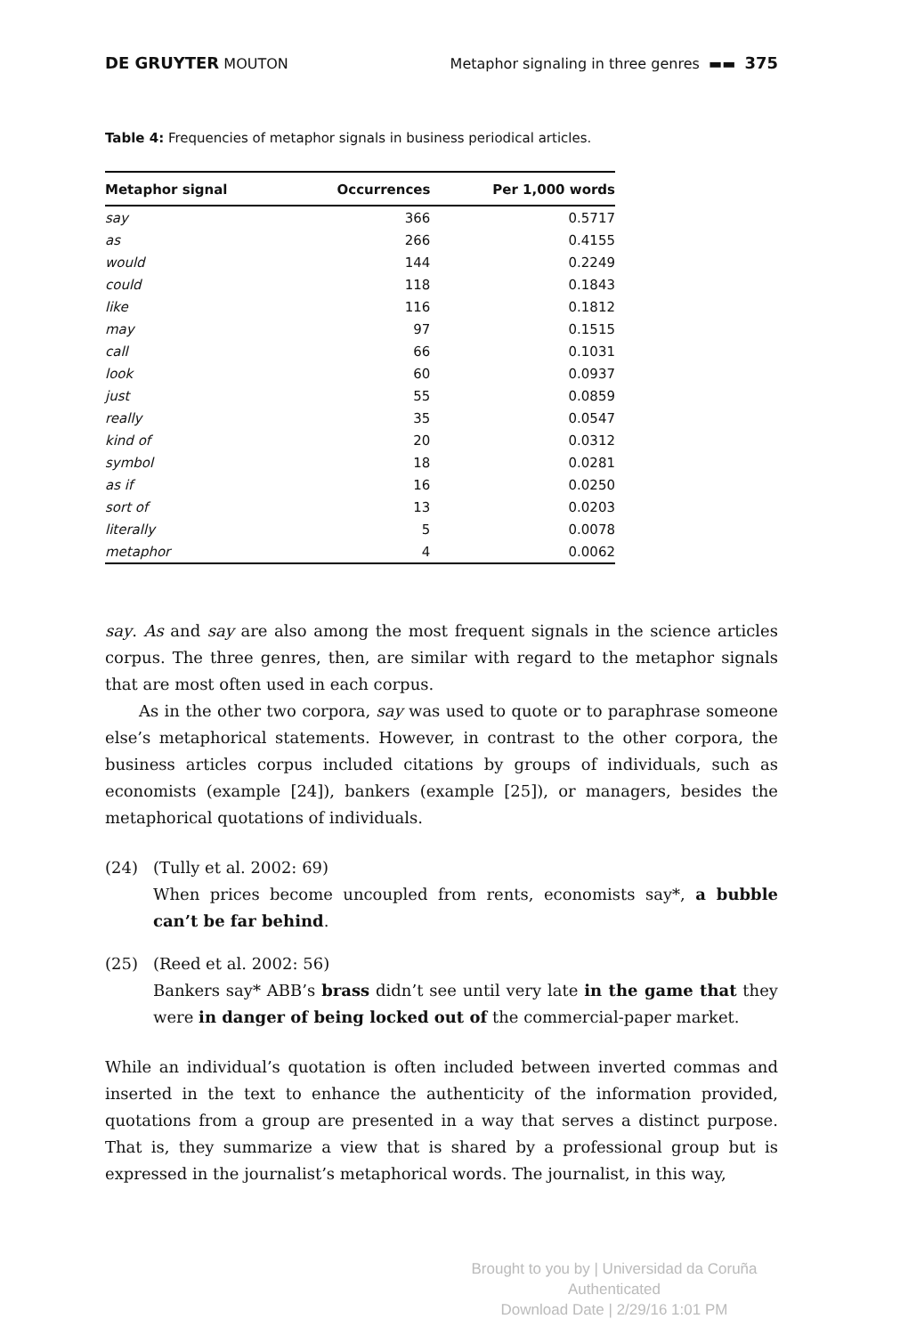DE GRUYTER MOUTON Metaphor signaling in three genres ▬▬ 375
Table 4: Frequencies of metaphor signals in business periodical articles.
| Metaphor signal | Occurrences | Per 1,000 words |
| --- | --- | --- |
| say | 366 | 0.5717 |
| as | 266 | 0.4155 |
| would | 144 | 0.2249 |
| could | 118 | 0.1843 |
| like | 116 | 0.1812 |
| may | 97 | 0.1515 |
| call | 66 | 0.1031 |
| look | 60 | 0.0937 |
| just | 55 | 0.0859 |
| really | 35 | 0.0547 |
| kind of | 20 | 0.0312 |
| symbol | 18 | 0.0281 |
| as if | 16 | 0.0250 |
| sort of | 13 | 0.0203 |
| literally | 5 | 0.0078 |
| metaphor | 4 | 0.0062 |
say. As and say are also among the most frequent signals in the science articles corpus. The three genres, then, are similar with regard to the metaphor signals that are most often used in each corpus.
As in the other two corpora, say was used to quote or to paraphrase someone else’s metaphorical statements. However, in contrast to the other corpora, the business articles corpus included citations by groups of individuals, such as economists (example [24]), bankers (example [25]), or managers, besides the metaphorical quotations of individuals.
(24) (Tully et al. 2002: 69)
When prices become uncoupled from rents, economists say*, a bubble can’t be far behind.
(25) (Reed et al. 2002: 56)
Bankers say* ABB’s brass didn’t see until very late in the game that they were in danger of being locked out of the commercial-paper market.
While an individual’s quotation is often included between inverted commas and inserted in the text to enhance the authenticity of the information provided, quotations from a group are presented in a way that serves a distinct purpose. That is, they summarize a view that is shared by a professional group but is expressed in the journalist’s metaphorical words. The journalist, in this way,
Brought to you by | Universidad da Coruña
Authenticated
Download Date | 2/29/16 1:01 PM